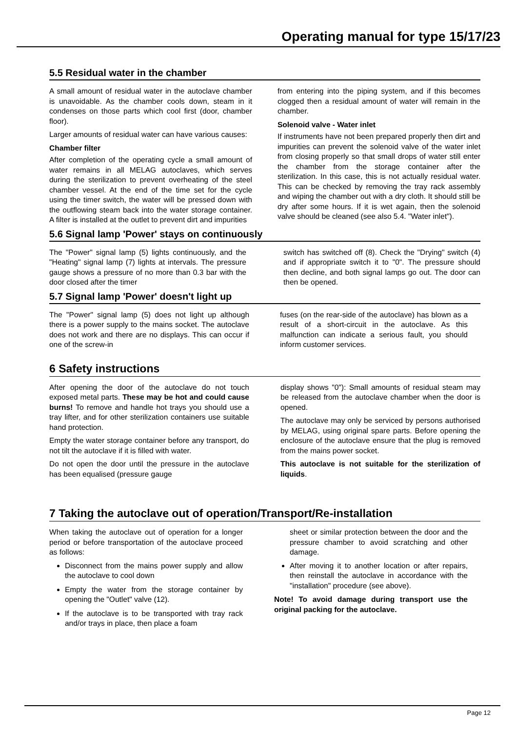Operating manual for type 15/17/23
5.5 Residual water in the chamber
A small amount of residual water in the autoclave chamber is unavoidable. As the chamber cools down, steam in it condenses on those parts which cool first (door, chamber floor).
Larger amounts of residual water can have various causes:
Chamber filter
After completion of the operating cycle a small amount of water remains in all MELAG autoclaves, which serves during the sterilization to prevent overheating of the steel chamber vessel. At the end of the time set for the cycle using the timer switch, the water will be pressed down with the outflowing steam back into the water storage container. A filter is installed at the outlet to prevent dirt and impurities
from entering into the piping system, and if this becomes clogged then a residual amount of water will remain in the chamber.
Solenoid valve - Water inlet
If instruments have not been prepared properly then dirt and impurities can prevent the solenoid valve of the water inlet from closing properly so that small drops of water still enter the chamber from the storage container after the sterilization. In this case, this is not actually residual water. This can be checked by removing the tray rack assembly and wiping the chamber out with a dry cloth. It should still be dry after some hours. If it is wet again, then the solenoid valve should be cleaned (see also 5.4. "Water inlet").
5.6 Signal lamp 'Power' stays on continuously
The "Power" signal lamp (5) lights continuously, and the "Heating" signal lamp (7) lights at intervals. The pressure gauge shows a pressure of no more than 0.3 bar with the door closed after the timer
switch has switched off (8). Check the "Drying" switch (4) and if appropriate switch it to "0". The pressure should then decline, and both signal lamps go out. The door can then be opened.
5.7 Signal lamp 'Power' doesn't light up
The "Power" signal lamp (5) does not light up although there is a power supply to the mains socket. The autoclave does not work and there are no displays. This can occur if one of the screw-in
fuses (on the rear-side of the autoclave) has blown as a result of a short-circuit in the autoclave. As this malfunction can indicate a serious fault, you should inform customer services.
6 Safety instructions
After opening the door of the autoclave do not touch exposed metal parts. These may be hot and could cause burns! To remove and handle hot trays you should use a tray lifter, and for other sterilization containers use suitable hand protection.
Empty the water storage container before any transport, do not tilt the autoclave if it is filled with water.
Do not open the door until the pressure in the autoclave has been equalised (pressure gauge
display shows "0"): Small amounts of residual steam may be released from the autoclave chamber when the door is opened.
The autoclave may only be serviced by persons authorised by MELAG, using original spare parts. Before opening the enclosure of the autoclave ensure that the plug is removed from the mains power socket.
This autoclave is not suitable for the sterilization of liquids.
7 Taking the autoclave out of operation/Transport/Re-installation
When taking the autoclave out of operation for a longer period or before transportation of the autoclave proceed as follows:
Disconnect from the mains power supply and allow the autoclave to cool down
Empty the water from the storage container by opening the "Outlet" valve (12).
If the autoclave is to be transported with tray rack and/or trays in place, then place a foam
sheet or similar protection between the door and the pressure chamber to avoid scratching and other damage.
After moving it to another location or after repairs, then reinstall the autoclave in accordance with the "installation" procedure (see above).
Note! To avoid damage during transport use the original packing for the autoclave.
Page 12